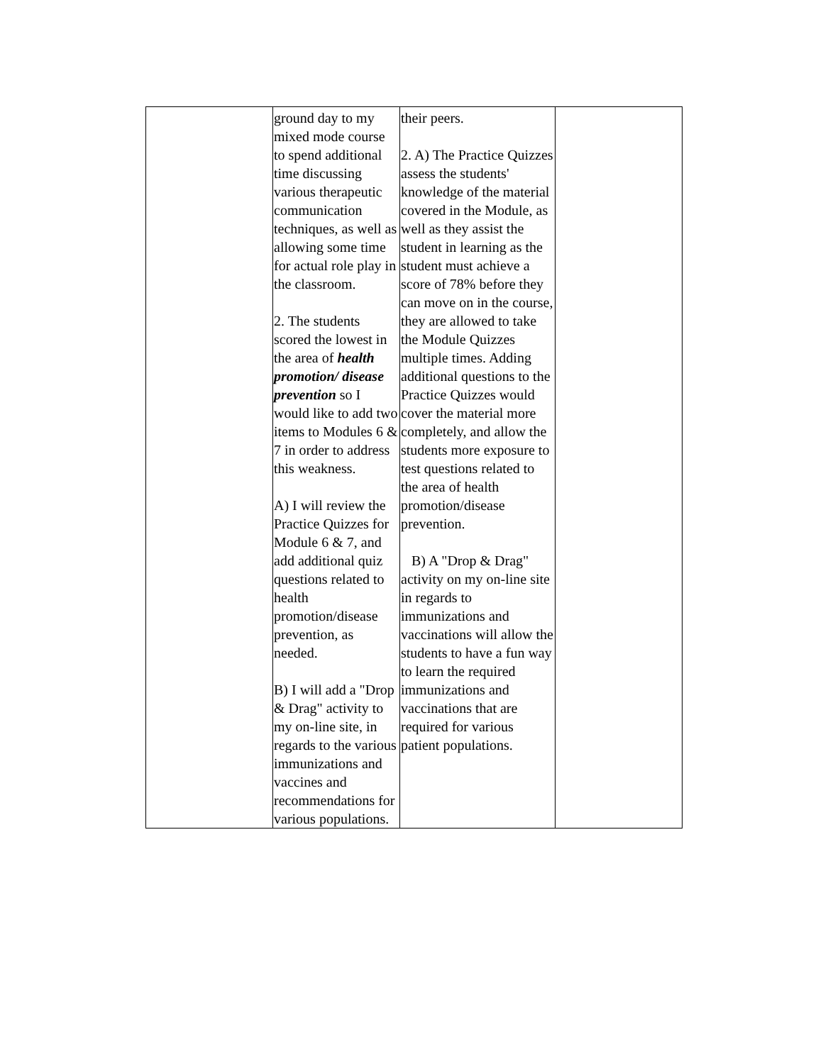| | ground day to my mixed mode course to spend additional time discussing various therapeutic communication techniques, as well as allowing some time for actual role play in the classroom. 2. The students scored the lowest in the area of health promotion/ disease prevention so I would like to add two items to Modules 6 & 7 in order to address this weakness. A) I will review the Practice Quizzes for Module 6 & 7, and add additional quiz questions related to health promotion/disease prevention, as needed. B) I will add a "Drop & Drag" activity to my on-line site, in regards to the various immunizations and vaccines and recommendations for various populations. | their peers. 2. A) The Practice Quizzes assess the students' knowledge of the material covered in the Module, as well as they assist the student in learning as the student must achieve a score of 78% before they can move on in the course, they are allowed to take the Module Quizzes multiple times. Adding additional questions to the Practice Quizzes would cover the material more completely, and allow the students more exposure to test questions related to the area of health promotion/disease prevention. B) A "Drop & Drag" activity on my on-line site in regards to immunizations and vaccinations will allow the students to have a fun way to learn the required immunizations and vaccinations that are required for various patient populations. | |